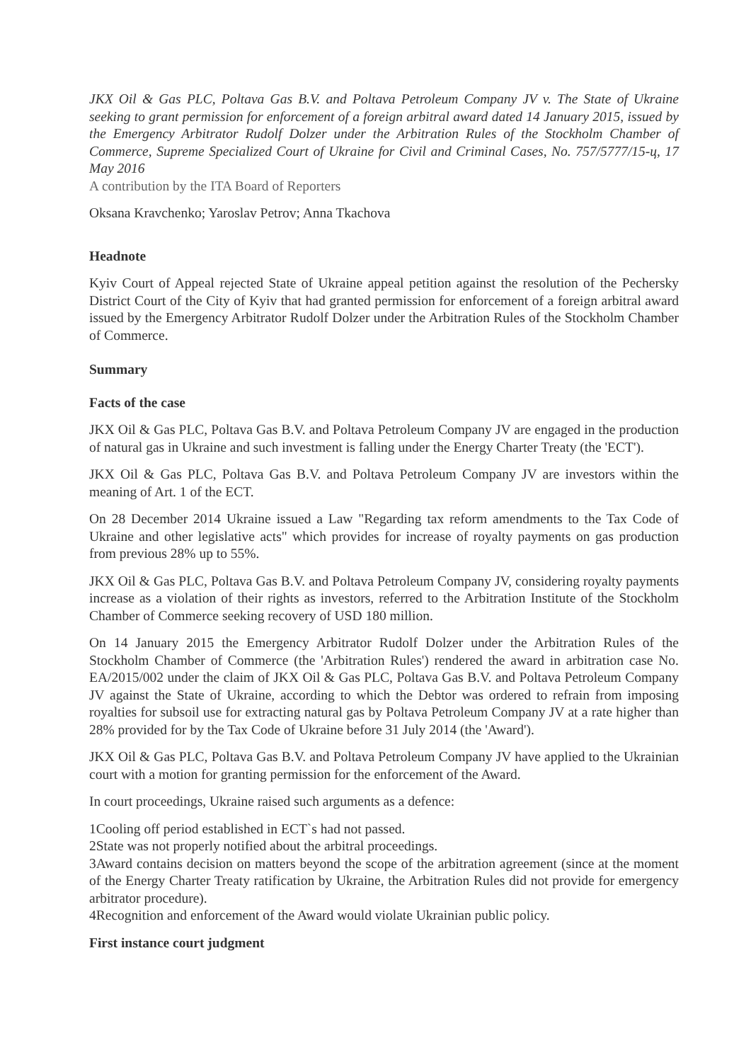JKX Oil & Gas PLC, Poltava Gas B.V. and Poltava Petroleum Company JV v. The State of Ukraine seeking to grant permission for enforcement of a foreign arbitral award dated 14 January 2015, issued by the Emergency Arbitrator Rudolf Dolzer under the Arbitration Rules of the Stockholm Chamber of Commerce, Supreme Specialized Court of Ukraine for Civil and Criminal Cases, No. 757/5777/15-ц, 17 May 2016
A contribution by the ITA Board of Reporters
Oksana Kravchenko; Yaroslav Petrov; Anna Tkachova
Headnote
Kyiv Court of Appeal rejected State of Ukraine appeal petition against the resolution of the Pechersky District Court of the City of Kyiv that had granted permission for enforcement of a foreign arbitral award issued by the Emergency Arbitrator Rudolf Dolzer under the Arbitration Rules of the Stockholm Chamber of Commerce.
Summary
Facts of the case
JKX Oil & Gas PLC, Poltava Gas B.V. and Poltava Petroleum Company JV are engaged in the production of natural gas in Ukraine and such investment is falling under the Energy Charter Treaty (the 'ECT').
JKX Oil & Gas PLC, Poltava Gas B.V. and Poltava Petroleum Company JV are investors within the meaning of Art. 1 of the ECT.
On 28 December 2014 Ukraine issued a Law "Regarding tax reform amendments to the Tax Code of Ukraine and other legislative acts" which provides for increase of royalty payments on gas production from previous 28% up to 55%.
JKX Oil & Gas PLC, Poltava Gas B.V. and Poltava Petroleum Company JV, considering royalty payments increase as a violation of their rights as investors, referred to the Arbitration Institute of the Stockholm Chamber of Commerce seeking recovery of USD 180 million.
On 14 January 2015 the Emergency Arbitrator Rudolf Dolzer under the Arbitration Rules of the Stockholm Chamber of Commerce (the 'Arbitration Rules') rendered the award in arbitration case No. EA/2015/002 under the claim of JKX Oil & Gas PLC, Poltava Gas B.V. and Poltava Petroleum Company JV against the State of Ukraine, according to which the Debtor was ordered to refrain from imposing royalties for subsoil use for extracting natural gas by Poltava Petroleum Company JV at a rate higher than 28% provided for by the Tax Code of Ukraine before 31 July 2014 (the 'Award').
JKX Oil & Gas PLC, Poltava Gas B.V. and Poltava Petroleum Company JV have applied to the Ukrainian court with a motion for granting permission for the enforcement of the Award.
In court proceedings, Ukraine raised such arguments as a defence:
1Cooling off period established in ECT`s had not passed.
2State was not properly notified about the arbitral proceedings.
3Award contains decision on matters beyond the scope of the arbitration agreement (since at the moment of the Energy Charter Treaty ratification by Ukraine, the Arbitration Rules did not provide for emergency arbitrator procedure).
4Recognition and enforcement of the Award would violate Ukrainian public policy.
First instance court judgment